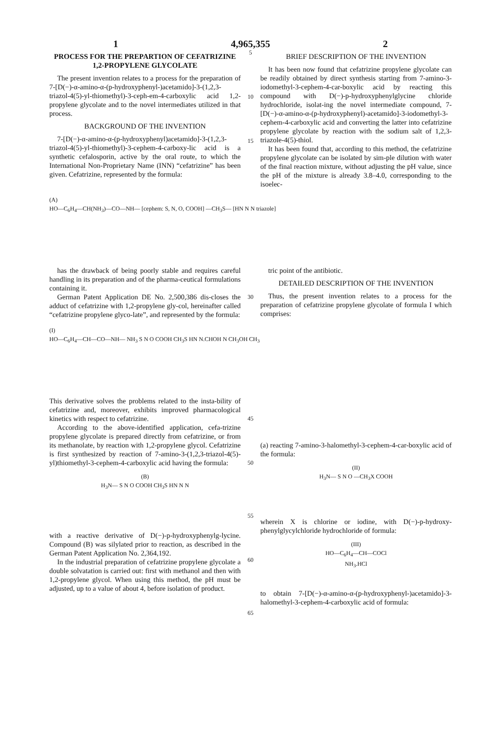1 4,965,355 2
PROCESS FOR THE PREPARTION OF CEFATRIZINE 1,2-PROPYLENE GLYCOLATE
The present invention relates to a process for the preparation of 7-[D(−)-α-amino-α-(p-hydroxyphenyl-)acetamido]-3-(1,2,3-triazol-4(5)-yl-thiomethyl)-3-ceph-em-4-carboxylic acid 1,2-propylene glycolate and to the novel intermediates utilized in that process.
BACKGROUND OF THE INVENTION
7-[D(−)-α-amino-α-(p-hydroxyphenyl)acetamido]-3-(1,2,3-triazol-4(5)-yl-thiomethyl)-3-cephem-4-carboxy-lic acid is a synthetic cefalosporin, active by the oral route, to which the International Non-Proprietary Name (INN) “cefatrizine” has been given. Cefatrizine, represented by the formula:
5
10
15
BRIEF DESCRIPTION OF THE INVENTION
It has been now found that cefatrizine propylene glycolate can be readily obtained by direct synthesis starting from 7-amino-3-iodomethyl-3-cephem-4-car-boxylic acid by reacting this compound with D(−)-p-hydroxyphenylglycine chloride hydrochloride, isolat-ing the novel intermediate compound, 7-[D(−)-α-amino-α-(p-hydroxyphenyl)-acetamido]-3-iodomethyl-3-cephem-4-carboxylic acid and converting the latter into cefatrizine propylene glycolate by reaction with the sodium salt of 1,2,3-triazole-4(5)-thiol.
It has been found that, according to this method, the cefatrizine propylene glycolate can be isolated by sim-ple dilution with water of the final reaction mixture, without adjusting the pH value, since the pH of the mixture is already 3.8–4.0, corresponding to the isoelec-
(A)
HO—C<sub>6</sub>H<sub>4</sub>—CH(NH<sub>3</sub>)—CO—NH— [cephem: S, N, O, COOH] —CH<sub>3</sub>S— [HN N N triazole]
has the drawback of being poorly stable and requires careful handling in its preparation and of the pharma-ceutical formulations containing it.
German Patent Application DE No. 2,500,386 dis-closes the adduct of cefatrizine with 1,2-propylene gly-col, hereinafter called “cefatrizine propylene glyco-late”, and represented by the formula:
30
tric point of the antibiotic.
DETAILED DESCRIPTION OF THE INVENTION
Thus, the present invention relates to a process for the preparation of cefatrizine propylene glycolate of formula I which comprises:
(I)
HO—C<sub>6</sub>H<sub>4</sub>—CH—CO—NH— NH<sub>3</sub> S N O COOH CH<sub>3</sub>S HN N.CHOH N CH<sub>3</sub>OH CH<sub>3</sub>
This derivative solves the problems related to the insta-bility of cefatrizine and, moreover, exhibits improved pharmacological kinetics with respect to cefatrizine.
According to the above-identified application, cefa-trizine propylene glycolate is prepared directly from cefatrizine, or from its methanolate, by reaction with 1,2-propylene glycol. Cefatrizine is first synthesized by reaction of 7-amino-3-(1,2,3-triazol-4(5)-yl)thiomethyl-3-cephem-4-carboxylic acid having the formula:
(B)
H<sub>3</sub>N— S N O COOH CH<sub>3</sub>S HN N N
with a reactive derivative of D(−)-p-hydroxyphenylg-lycine. Compound (B) was silylated prior to reaction, as described in the German Patent Application No. 2,364,192.
In the industrial preparation of cefatrizine propylene glycolate a double solvatation is carried out: first with methanol and then with 1,2-propylene glycol. When using this method, the pH must be adjusted, up to a value of about 4, before isolation of product.
45
50
55
60
65
(a) reacting 7-amino-3-halomethyl-3-cephem-4-car-boxylic acid of the formula:
(II)
H<sub>3</sub>N— S N O —CH<sub>3</sub>X COOH
wherein X is chlorine or iodine, with D(−)-p-hydroxy-phenylglycylchloride hydrochloride of formula:
(III)
HO—C<sub>6</sub>H<sub>4</sub>—CH—COCl
NH<sub>3</sub>.HCl
to obtain 7-[D(−)-α-amino-α-(p-hydroxyphenyl-)acetamido]-3-halomethyl-3-cephem-4-carboxylic acid of formula: